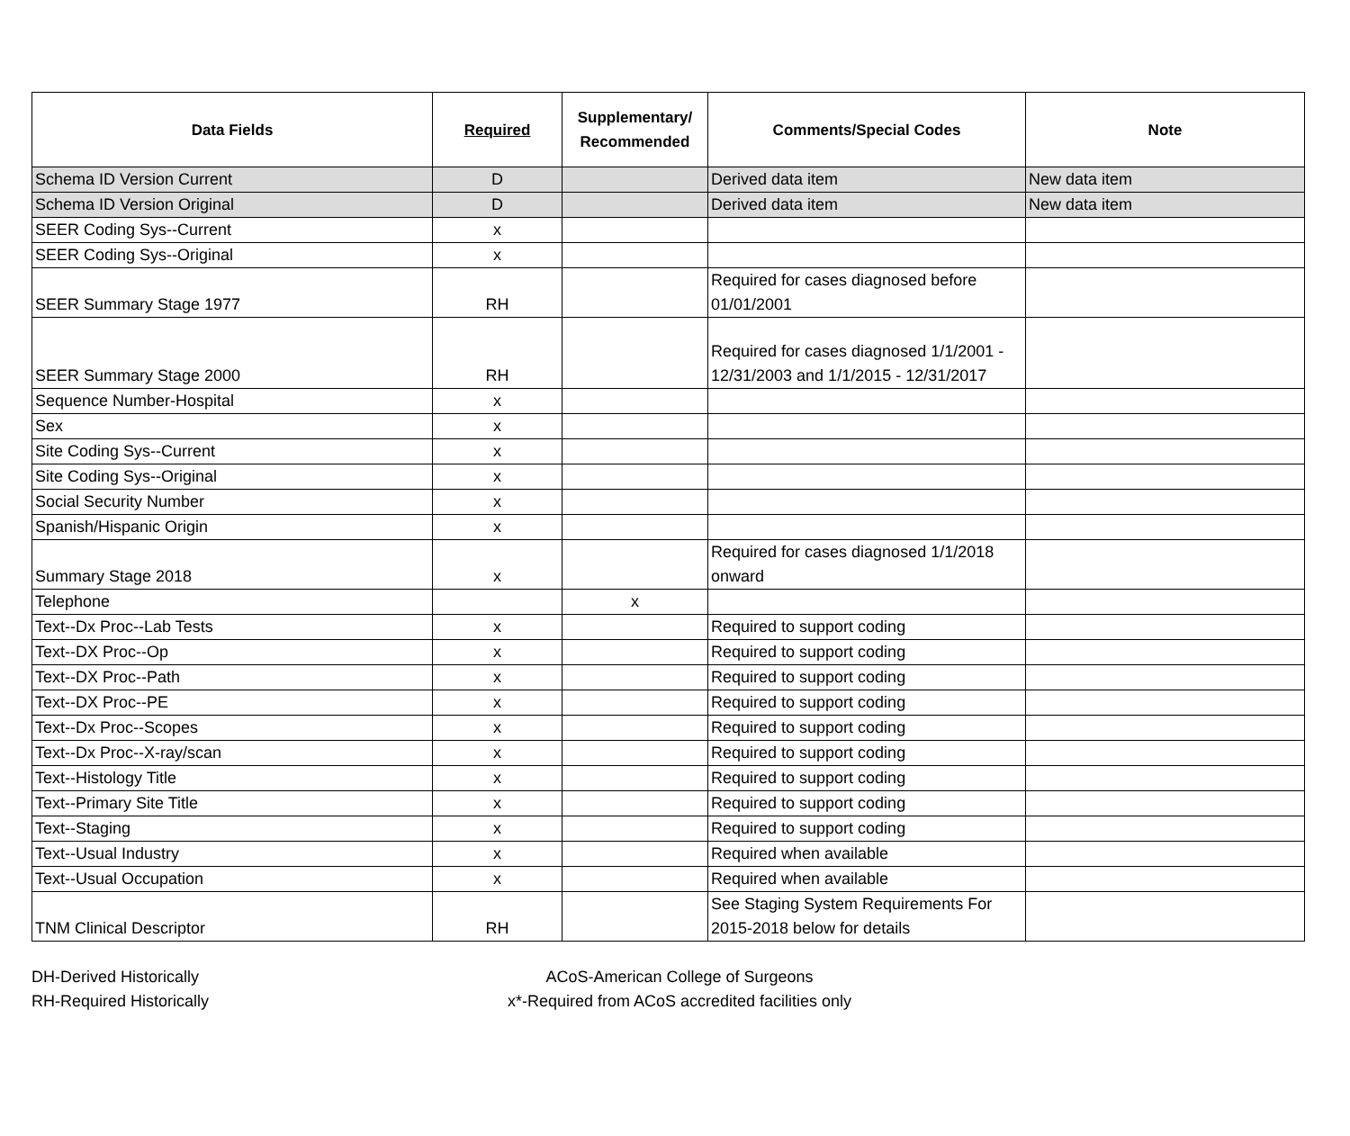| Data Fields | Required | Supplementary/ Recommended | Comments/Special Codes | Note |
| --- | --- | --- | --- | --- |
| Schema ID Version Current | D | | Derived data item | New data item |
| Schema ID Version Original | D | | Derived data item | New data item |
| SEER Coding Sys--Current | x | | | |
| SEER Coding Sys--Original | x | | | |
| SEER Summary Stage 1977 | RH | | Required for cases diagnosed before 01/01/2001 | |
| SEER Summary Stage 2000 | RH | | Required for cases diagnosed 1/1/2001 - 12/31/2003 and 1/1/2015 - 12/31/2017 | |
| Sequence Number-Hospital | x | | | |
| Sex | x | | | |
| Site Coding Sys--Current | x | | | |
| Site Coding Sys--Original | x | | | |
| Social Security Number | x | | | |
| Spanish/Hispanic Origin | x | | | |
| Summary Stage 2018 | x | | Required for cases diagnosed 1/1/2018 onward | |
| Telephone | | x | | |
| Text--Dx Proc--Lab Tests | x | | Required to support coding | |
| Text--DX Proc--Op | x | | Required to support coding | |
| Text--DX Proc--Path | x | | Required to support coding | |
| Text--DX Proc--PE | x | | Required to support coding | |
| Text--Dx Proc--Scopes | x | | Required to support coding | |
| Text--Dx Proc--X-ray/scan | x | | Required to support coding | |
| Text--Histology Title | x | | Required to support coding | |
| Text--Primary Site Title | x | | Required to support coding | |
| Text--Staging | x | | Required to support coding | |
| Text--Usual Industry | x | | Required when available | |
| Text--Usual Occupation | x | | Required when available | |
| TNM Clinical Descriptor | RH | | See Staging System Requirements For 2015-2018 below for details | |
DH-Derived Historically
RH-Required Historically
ACoS-American College of Surgeons
x*-Required from ACoS accredited facilities only